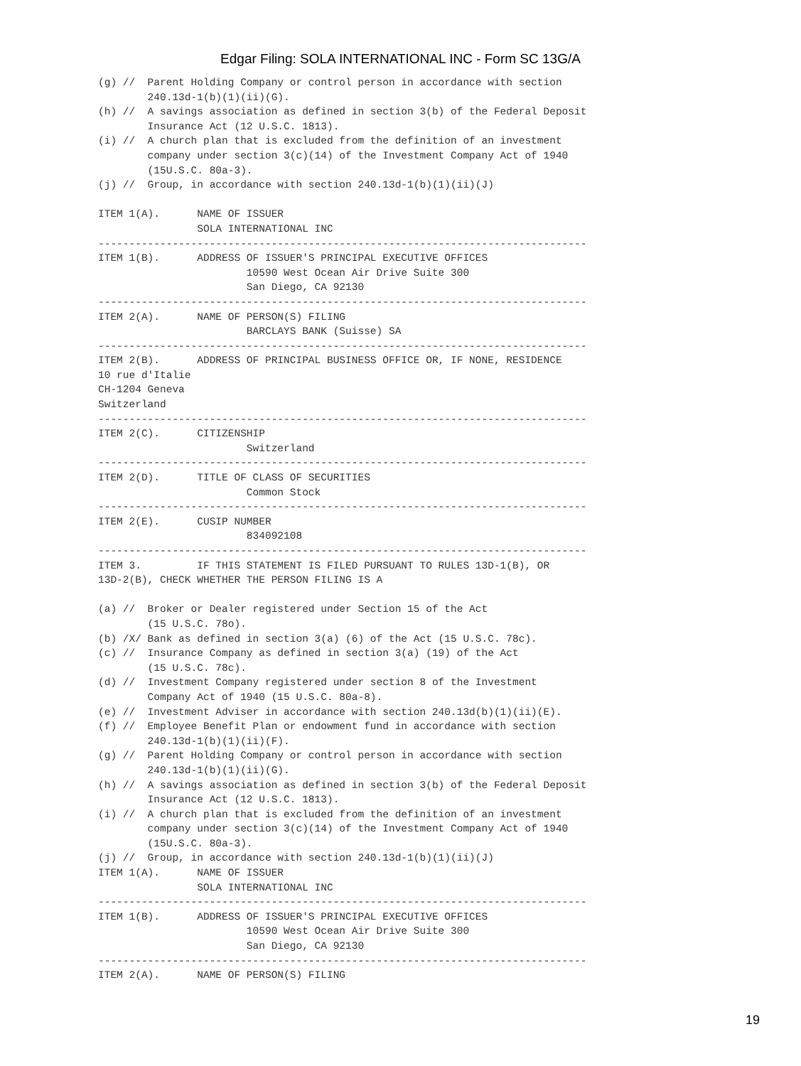Edgar Filing: SOLA INTERNATIONAL INC - Form SC 13G/A
(g) //  Parent Holding Company or control person in accordance with section
        240.13d-1(b)(1)(ii)(G).
(h) //  A savings association as defined in section 3(b) of the Federal Deposit
        Insurance Act (12 U.S.C. 1813).
(i) //  A church plan that is excluded from the definition of an investment
        company under section 3(c)(14) of the Investment Company Act of 1940
        (15U.S.C. 80a-3).
(j) //  Group, in accordance with section 240.13d-1(b)(1)(ii)(J)

ITEM 1(A).      NAME OF ISSUER
                SOLA INTERNATIONAL INC
-------------------------------------------------------------------------------
ITEM 1(B).      ADDRESS OF ISSUER'S PRINCIPAL EXECUTIVE OFFICES
                        10590 West Ocean Air Drive Suite 300
                        San Diego, CA 92130
-------------------------------------------------------------------------------
ITEM 2(A).      NAME OF PERSON(S) FILING
                        BARCLAYS BANK (Suisse) SA
-------------------------------------------------------------------------------
ITEM 2(B).      ADDRESS OF PRINCIPAL BUSINESS OFFICE OR, IF NONE, RESIDENCE
10 rue d'Italie
CH-1204 Geneva
Switzerland
-------------------------------------------------------------------------------
ITEM 2(C).      CITIZENSHIP
                        Switzerland
-------------------------------------------------------------------------------
ITEM 2(D).      TITLE OF CLASS OF SECURITIES
                        Common Stock
-------------------------------------------------------------------------------
ITEM 2(E).      CUSIP NUMBER
                        834092108
-------------------------------------------------------------------------------
ITEM 3.         IF THIS STATEMENT IS FILED PURSUANT TO RULES 13D-1(B), OR
13D-2(B), CHECK WHETHER THE PERSON FILING IS A

(a) //  Broker or Dealer registered under Section 15 of the Act
        (15 U.S.C. 78o).
(b) /X/ Bank as defined in section 3(a) (6) of the Act (15 U.S.C. 78c).
(c) //  Insurance Company as defined in section 3(a) (19) of the Act
        (15 U.S.C. 78c).
(d) //  Investment Company registered under section 8 of the Investment
        Company Act of 1940 (15 U.S.C. 80a-8).
(e) //  Investment Adviser in accordance with section 240.13d(b)(1)(ii)(E).
(f) //  Employee Benefit Plan or endowment fund in accordance with section
        240.13d-1(b)(1)(ii)(F).
(g) //  Parent Holding Company or control person in accordance with section
        240.13d-1(b)(1)(ii)(G).
(h) //  A savings association as defined in section 3(b) of the Federal Deposit
        Insurance Act (12 U.S.C. 1813).
(i) //  A church plan that is excluded from the definition of an investment
        company under section 3(c)(14) of the Investment Company Act of 1940
        (15U.S.C. 80a-3).
(j) //  Group, in accordance with section 240.13d-1(b)(1)(ii)(J)
ITEM 1(A).      NAME OF ISSUER
                SOLA INTERNATIONAL INC
-------------------------------------------------------------------------------
ITEM 1(B).      ADDRESS OF ISSUER'S PRINCIPAL EXECUTIVE OFFICES
                        10590 West Ocean Air Drive Suite 300
                        San Diego, CA 92130
-------------------------------------------------------------------------------
ITEM 2(A).      NAME OF PERSON(S) FILING
19